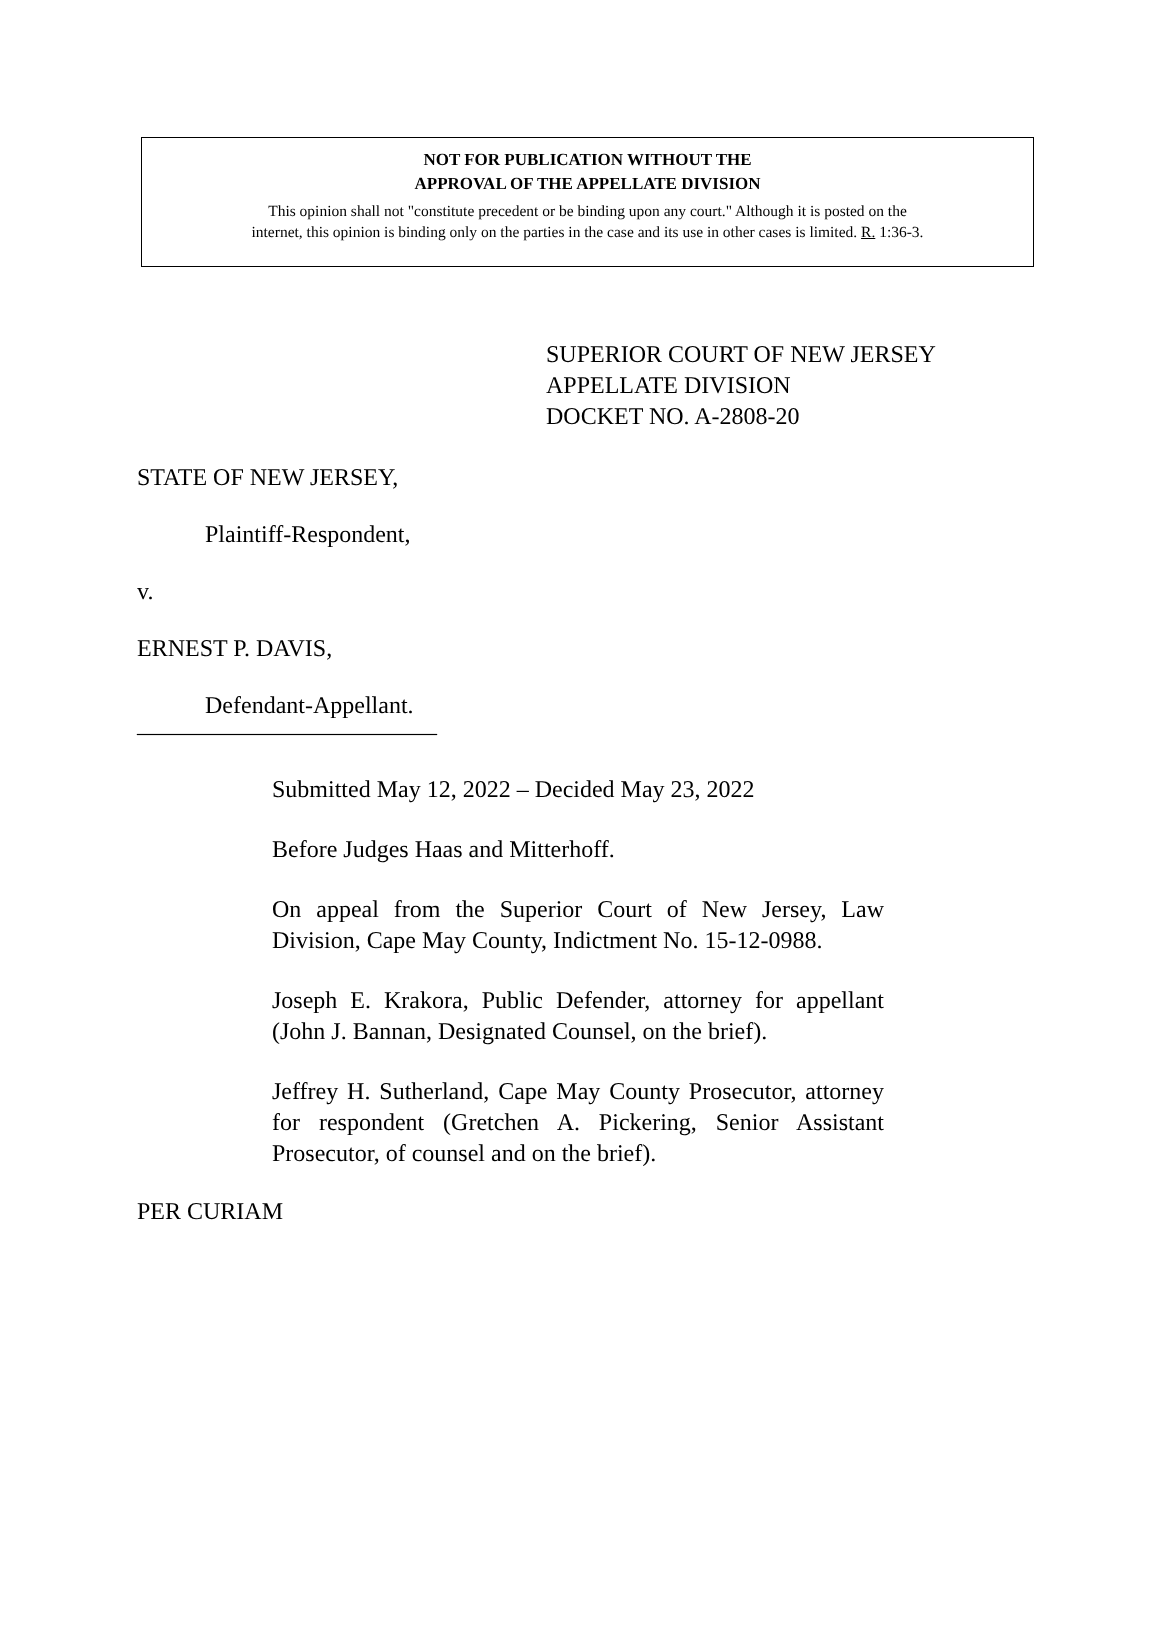NOT FOR PUBLICATION WITHOUT THE
APPROVAL OF THE APPELLATE DIVISION
This opinion shall not "constitute precedent or be binding upon any court." Although it is posted on the
internet, this opinion is binding only on the parties in the case and its use in other cases is limited. R. 1:36-3.
SUPERIOR COURT OF NEW JERSEY
APPELLATE DIVISION
DOCKET NO. A-2808-20
STATE OF NEW JERSEY,
Plaintiff-Respondent,
v.
ERNEST P. DAVIS,
Defendant-Appellant.
_________________________
Submitted May 12, 2022 – Decided May 23, 2022
Before Judges Haas and Mitterhoff.
On appeal from the Superior Court of New Jersey, Law Division, Cape May County, Indictment No. 15-12-0988.
Joseph E. Krakora, Public Defender, attorney for appellant (John J. Bannan, Designated Counsel, on the brief).
Jeffrey H. Sutherland, Cape May County Prosecutor, attorney for respondent (Gretchen A. Pickering, Senior Assistant Prosecutor, of counsel and on the brief).
PER CURIAM